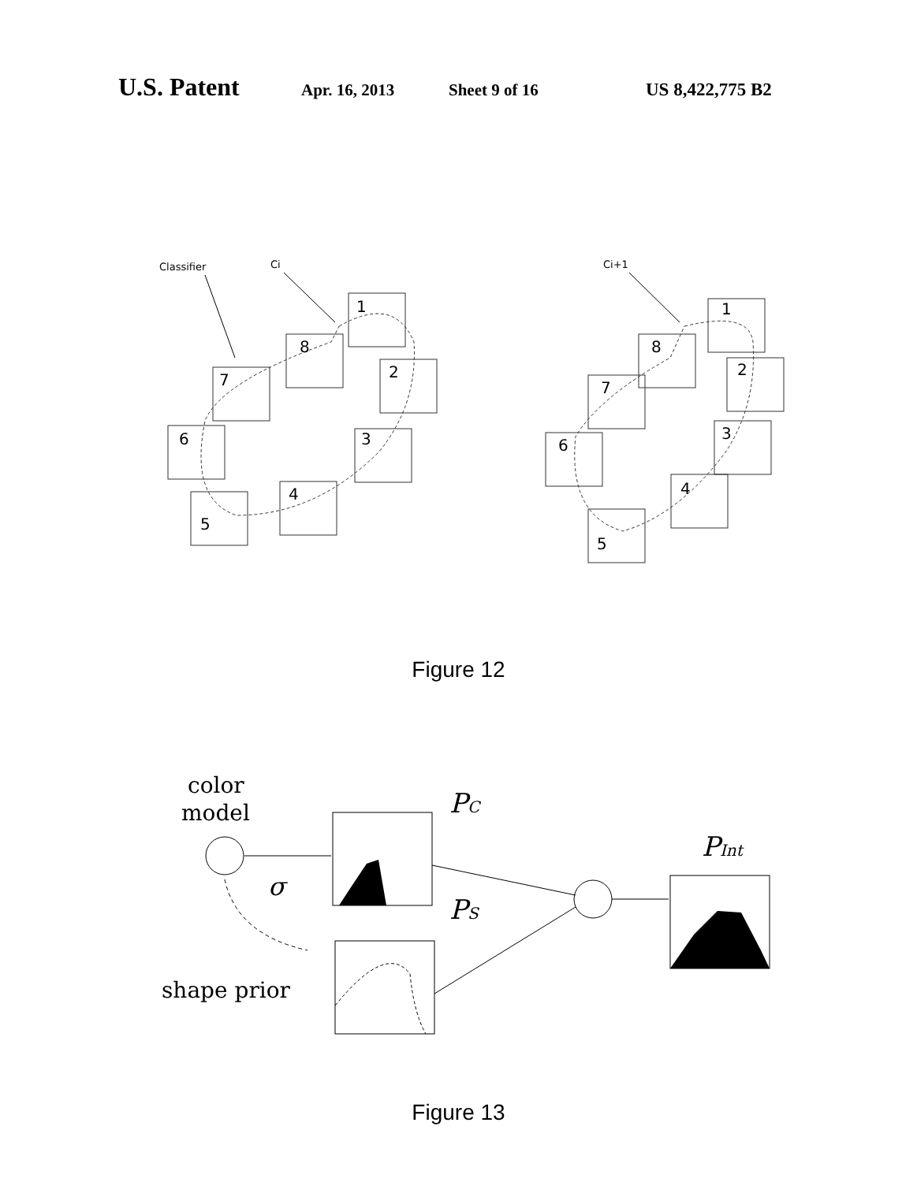U.S. Patent Apr. 16, 2013 Sheet 9 of 16 US 8,422,775 B2
Classifier
Ci
Ci+1
1
8
7
2
6
3
4
5
1
8
7
2
6
3
4
5
Figure 12
color
model
shape prior
PC
PS
PInt
σ
Figure 13